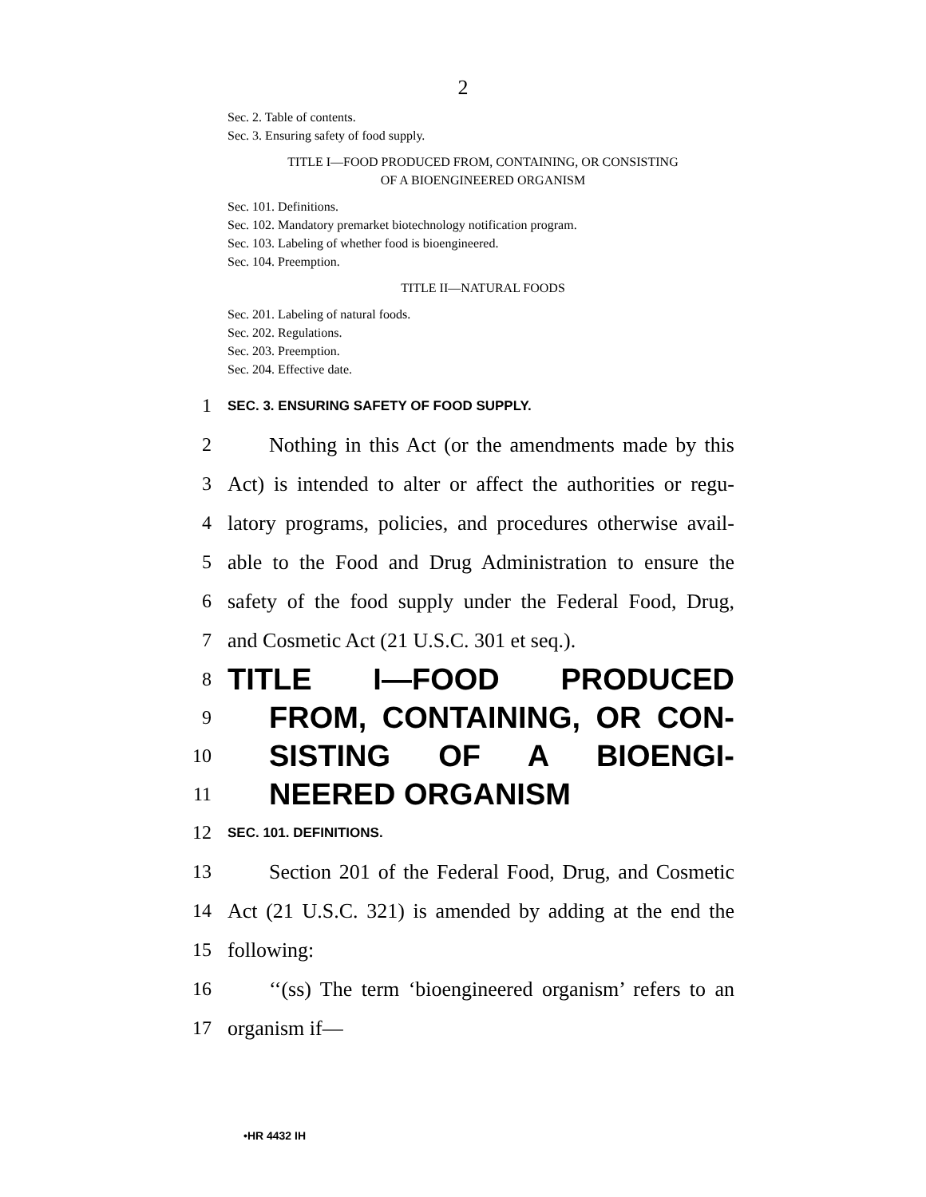2
Sec. 2. Table of contents.
Sec. 3. Ensuring safety of food supply.
TITLE I—FOOD PRODUCED FROM, CONTAINING, OR CONSISTING
OF A BIOENGINEERED ORGANISM
Sec. 101. Definitions.
Sec. 102. Mandatory premarket biotechnology notification program.
Sec. 103. Labeling of whether food is bioengineered.
Sec. 104. Preemption.
TITLE II—NATURAL FOODS
Sec. 201. Labeling of natural foods.
Sec. 202. Regulations.
Sec. 203. Preemption.
Sec. 204. Effective date.
1 SEC. 3. ENSURING SAFETY OF FOOD SUPPLY.
2 Nothing in this Act (or the amendments made by this
3 Act) is intended to alter or affect the authorities or regu-
4 latory programs, policies, and procedures otherwise avail-
5 able to the Food and Drug Administration to ensure the
6 safety of the food supply under the Federal Food, Drug,
7 and Cosmetic Act (21 U.S.C. 301 et seq.).
8 TITLE I—FOOD PRODUCED
9 FROM, CONTAINING, OR CON-
10 SISTING OF A BIOENGI-
11 NEERED ORGANISM
12 SEC. 101. DEFINITIONS.
13 Section 201 of the Federal Food, Drug, and Cosmetic
14 Act (21 U.S.C. 321) is amended by adding at the end the
15 following:
16 ‘‘(ss) The term ‘bioengineered organism’ refers to an
17 organism if—
•HR 4432 IH